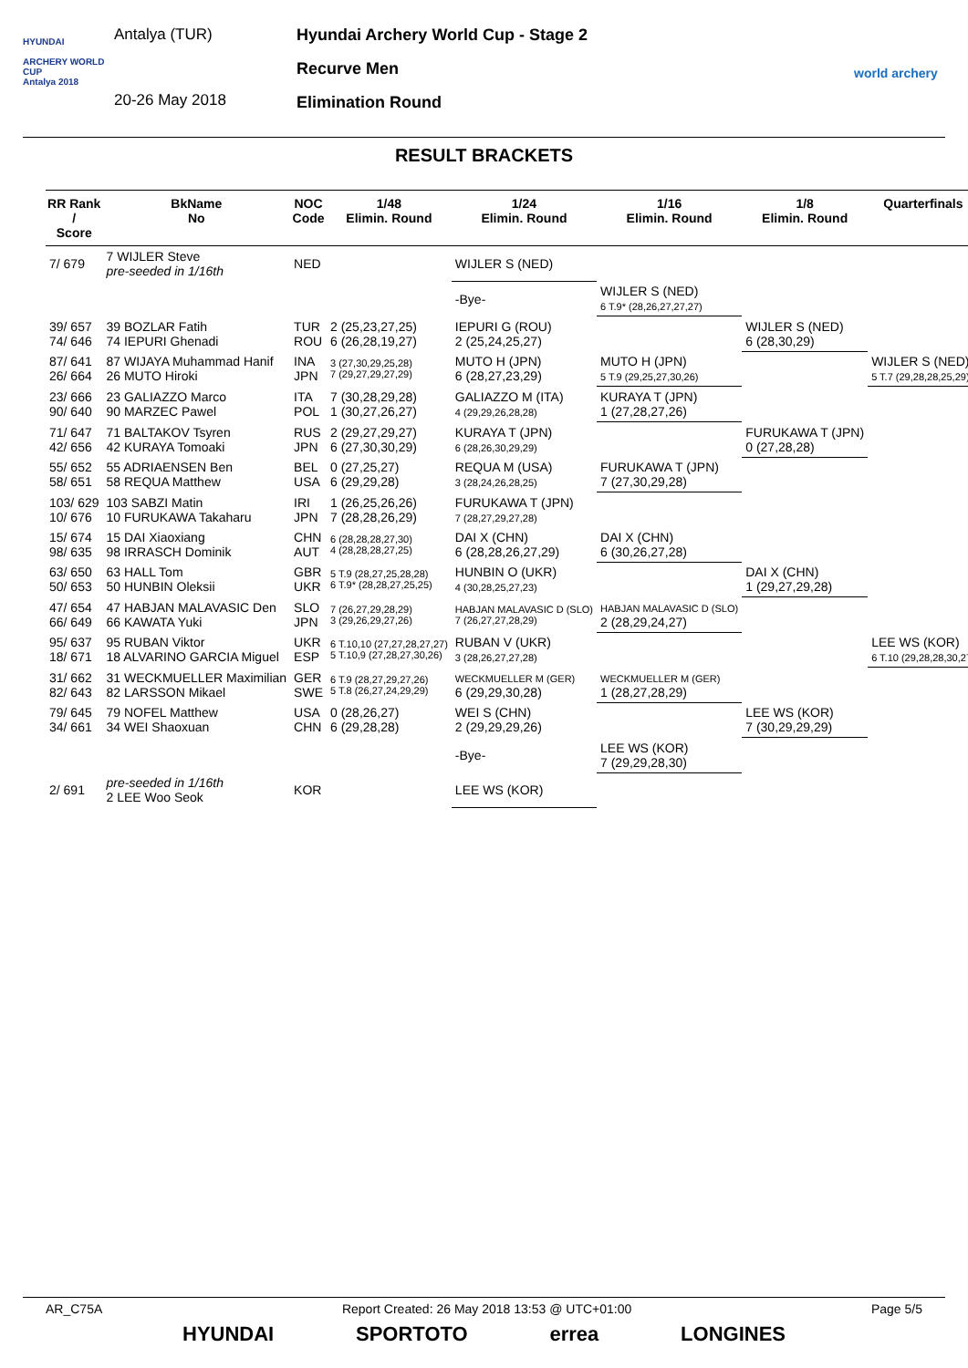HYUNDAI
ARCHERY WORLD CUP
Antalya 2018
Antalya (TUR)
20-26 May 2018
Hyundai Archery World Cup - Stage 2
Recurve Men
Elimination Round
world archery
RESULT BRACKETS
| RR Rank / Score | BkName No | NOC Code | 1/48 Elimin. Round | 1/24 Elimin. Round | 1/16 Elimin. Round | 1/8 Elimin. Round | Quarterfinals |
| --- | --- | --- | --- | --- | --- | --- | --- |
| 7/ 679 | 7 WIJLER Steve pre-seeded in 1/16th | NED | | WIJLER S (NED) | | | |
| | | | | -Bye- | WIJLER S (NED) 6 T.9* (28,26,27,27,27) | | |
| 39/ 657 74/ 646 | 39 BOZLAR Fatih 74 IEPURI Ghenadi | TUR ROU | 2 (25,23,27,25) 6 (26,28,19,27) | IEPURI G (ROU) 2 (25,24,25,27) | | WIJLER S (NED) 6 (28,30,29) | |
| 87/ 641 26/ 664 | 87 WIJAYA Muhammad Hanif 26 MUTO Hiroki | INA JPN | 3 (27,30,29,25,28) 7 (29,27,29,27,29) | MUTO H (JPN) 6 (28,27,23,29) | MUTO H (JPN) 5 T.9 (29,25,27,30,26) | | WIJLER S (NED) 5 T.7 (29,28,28,25,29) |
| 23/ 666 90/ 640 | 23 GALIAZZO Marco 90 MARZEC Pawel | ITA POL | 7 (30,28,29,28) 1 (30,27,26,27) | GALIAZZO M (ITA) 4 (29,29,26,28,28) | KURAYA T (JPN) 1 (27,28,27,26) | | |
| 71/ 647 42/ 656 | 71 BALTAKOV Tsyren 42 KURAYA Tomoaki | RUS JPN | 2 (29,27,29,27) 6 (27,30,30,29) | KURAYA T (JPN) 6 (28,26,30,29,29) | | FURUKAWA T (JPN) 0 (27,28,28) | |
| 55/ 652 58/ 651 | 55 ADRIAENSEN Ben 58 REQUA Matthew | BEL USA | 0 (27,25,27) 6 (29,29,28) | REQUA M (USA) 3 (28,24,26,28,25) | FURUKAWA T (JPN) 7 (27,30,29,28) | | |
| 103/ 629 10/ 676 | 103 SABZI Matin 10 FURUKAWA Takaharu | IRI JPN | 1 (26,25,26,26) 7 (28,28,26,29) | FURUKAWA T (JPN) 7 (28,27,29,27,28) | | | |
| 15/ 674 98/ 635 | 15 DAI Xiaoxiang 98 IRRASCH Dominik | CHN AUT | 6 (28,28,28,27,30) 4 (28,28,28,27,25) | DAI X (CHN) 6 (28,28,26,27,29) | DAI X (CHN) 6 (30,26,27,28) | | |
| 63/ 650 50/ 653 | 63 HALL Tom 50 HUNBIN Oleksii | GBR UKR | 5 T.9 (28,27,25,28,28) 6 T.9* (28,28,27,25,25) | HUNBIN O (UKR) 4 (30,28,25,27,23) | | DAI X (CHN) 1 (29,27,29,28) | |
| 47/ 654 66/ 649 | 47 HABJAN MALAVASIC Den 66 KAWATA Yuki | SLO JPN | 7 (26,27,29,28,29) 3 (29,26,29,27,26) | HABJAN MALAVASIC D (SLO) 7 (26,27,27,28,29) | HABJAN MALAVASIC D (SLO) 2 (28,29,24,27) | | |
| 95/ 637 18/ 671 | 95 RUBAN Viktor 18 ALVARINO GARCIA Miguel | UKR ESP | 6 T.10,10 (27,27,28,27,27) 5 T.10,9 (27,28,27,30,26) | RUBAN V (UKR) 3 (28,26,27,27,28) | | | LEE WS (KOR) 6 T.10 (29,28,28,30,27) |
| 31/ 662 82/ 643 | 31 WECKMUELLER Maximilian 82 LARSSON Mikael | GER SWE | 6 T.9 (28,27,29,27,26) 5 T.8 (26,27,24,29,29) | WECKMUELLER M (GER) 6 (29,29,30,28) | WECKMUELLER M (GER) 1 (28,27,28,29) | | |
| 79/ 645 34/ 661 | 79 NOFEL Matthew 34 WEI Shaoxuan | USA CHN | 0 (28,26,27) 6 (29,28,28) | WEI S (CHN) 2 (29,29,29,26) | | LEE WS (KOR) 7 (30,29,29,29) | |
| | | | | -Bye- | LEE WS (KOR) 7 (29,29,28,30) | | |
| 2/ 691 | pre-seeded in 1/16th 2 LEE Woo Seok | KOR | | LEE WS (KOR) | | | |
AR_C75A Report Created: 26 May 2018 13:53 @ UTC+01:00 Page 5/5
HYUNDAI SPORTOTO errea LONGINES